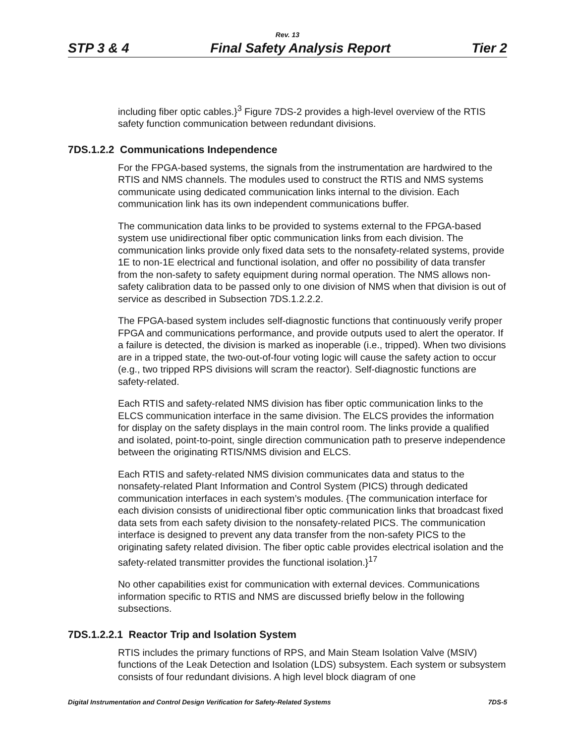Rev. 13
STP 3 & 4 Final Safety Analysis Report Tier 2
including fiber optic cables.}<sup>3</sup> Figure 7DS-2 provides a high-level overview of the RTIS safety function communication between redundant divisions.
7DS.1.2.2 Communications Independence
For the FPGA-based systems, the signals from the instrumentation are hardwired to the RTIS and NMS channels. The modules used to construct the RTIS and NMS systems communicate using dedicated communication links internal to the division. Each communication link has its own independent communications buffer.
The communication data links to be provided to systems external to the FPGA-based system use unidirectional fiber optic communication links from each division. The communication links provide only fixed data sets to the nonsafety-related systems, provide 1E to non-1E electrical and functional isolation, and offer no possibility of data transfer from the non-safety to safety equipment during normal operation. The NMS allows non-safety calibration data to be passed only to one division of NMS when that division is out of service as described in Subsection 7DS.1.2.2.2.
The FPGA-based system includes self-diagnostic functions that continuously verify proper FPGA and communications performance, and provide outputs used to alert the operator. If a failure is detected, the division is marked as inoperable (i.e., tripped). When two divisions are in a tripped state, the two-out-of-four voting logic will cause the safety action to occur (e.g., two tripped RPS divisions will scram the reactor). Self-diagnostic functions are safety-related.
Each RTIS and safety-related NMS division has fiber optic communication links to the ELCS communication interface in the same division. The ELCS provides the information for display on the safety displays in the main control room. The links provide a qualified and isolated, point-to-point, single direction communication path to preserve independence between the originating RTIS/NMS division and ELCS.
Each RTIS and safety-related NMS division communicates data and status to the nonsafety-related Plant Information and Control System (PICS) through dedicated communication interfaces in each system’s modules. {The communication interface for each division consists of unidirectional fiber optic communication links that broadcast fixed data sets from each safety division to the nonsafety-related PICS. The communication interface is designed to prevent any data transfer from the non-safety PICS to the originating safety related division. The fiber optic cable provides electrical isolation and the safety-related transmitter provides the functional isolation.}<sup>17</sup>
No other capabilities exist for communication with external devices. Communications information specific to RTIS and NMS are discussed briefly below in the following subsections.
7DS.1.2.2.1 Reactor Trip and Isolation System
RTIS includes the primary functions of RPS, and Main Steam Isolation Valve (MSIV) functions of the Leak Detection and Isolation (LDS) subsystem. Each system or subsystem consists of four redundant divisions. A high level block diagram of one
Digital Instrumentation and Control Design Verification for Safety-Related Systems 7DS-5